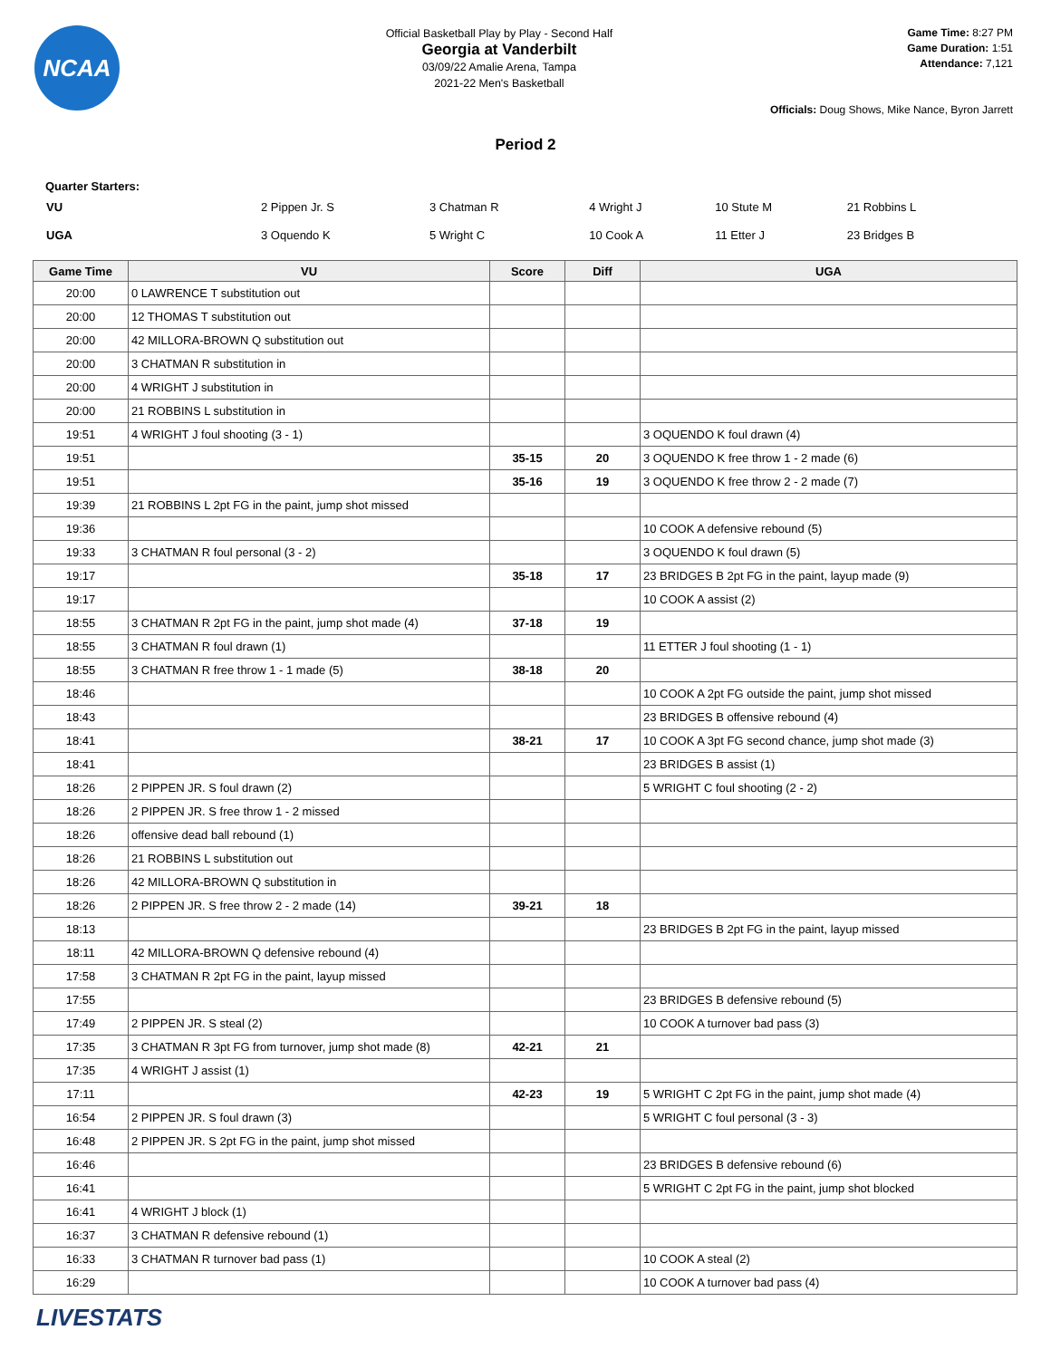NCAA
Official Basketball Play by Play - Second Half
Georgia at Vanderbilt
03/09/22 Amalie Arena, Tampa
2021-22 Men's Basketball
Game Time: 8:27 PM
Game Duration: 1:51
Attendance: 7,121
Officials: Doug Shows, Mike Nance, Byron Jarrett
Period 2
Quarter Starters:
| VU | 2 Pippen Jr. S | 3 Chatman R | 4 Wright J | 10 Stute M | 21 Robbins L |
| UGA | 3 Oquendo K | 5 Wright C | 10 Cook A | 11 Etter J | 23 Bridges B |
| Game Time | VU | Score | Diff | UGA |
| --- | --- | --- | --- | --- |
| 20:00 | 0 LAWRENCE T substitution out | | | |
| 20:00 | 12 THOMAS T substitution out | | | |
| 20:00 | 42 MILLORA-BROWN Q substitution out | | | |
| 20:00 | 3 CHATMAN R substitution in | | | |
| 20:00 | 4 WRIGHT J substitution in | | | |
| 20:00 | 21 ROBBINS L substitution in | | | |
| 19:51 | 4 WRIGHT J foul shooting (3 - 1) | | | 3 OQUENDO K foul drawn (4) |
| 19:51 | | 35-15 | 20 | 3 OQUENDO K free throw 1 - 2 made (6) |
| 19:51 | | 35-16 | 19 | 3 OQUENDO K free throw 2 - 2 made (7) |
| 19:39 | 21 ROBBINS L 2pt FG in the paint, jump shot missed | | | |
| 19:36 | | | | 10 COOK A defensive rebound (5) |
| 19:33 | 3 CHATMAN R foul personal (3 - 2) | | | 3 OQUENDO K foul drawn (5) |
| 19:17 | | 35-18 | 17 | 23 BRIDGES B 2pt FG in the paint, layup made (9) |
| 19:17 | | | | 10 COOK A assist (2) |
| 18:55 | 3 CHATMAN R 2pt FG in the paint, jump shot made (4) | 37-18 | 19 | |
| 18:55 | 3 CHATMAN R foul drawn (1) | | | 11 ETTER J foul shooting (1 - 1) |
| 18:55 | 3 CHATMAN R free throw 1 - 1 made (5) | 38-18 | 20 | |
| 18:46 | | | | 10 COOK A 2pt FG outside the paint, jump shot missed |
| 18:43 | | | | 23 BRIDGES B offensive rebound (4) |
| 18:41 | | 38-21 | 17 | 10 COOK A 3pt FG second chance, jump shot made (3) |
| 18:41 | | | | 23 BRIDGES B assist (1) |
| 18:26 | 2 PIPPEN JR. S foul drawn (2) | | | 5 WRIGHT C foul shooting (2 - 2) |
| 18:26 | 2 PIPPEN JR. S free throw 1 - 2 missed | | | |
| 18:26 | offensive dead ball rebound (1) | | | |
| 18:26 | 21 ROBBINS L substitution out | | | |
| 18:26 | 42 MILLORA-BROWN Q substitution in | | | |
| 18:26 | 2 PIPPEN JR. S free throw 2 - 2 made (14) | 39-21 | 18 | |
| 18:13 | | | | 23 BRIDGES B 2pt FG in the paint, layup missed |
| 18:11 | 42 MILLORA-BROWN Q defensive rebound (4) | | | |
| 17:58 | 3 CHATMAN R 2pt FG in the paint, layup missed | | | |
| 17:55 | | | | 23 BRIDGES B defensive rebound (5) |
| 17:49 | 2 PIPPEN JR. S steal (2) | | | 10 COOK A turnover bad pass (3) |
| 17:35 | 3 CHATMAN R 3pt FG from turnover, jump shot made (8) | 42-21 | 21 | |
| 17:35 | 4 WRIGHT J assist (1) | | | |
| 17:11 | | 42-23 | 19 | 5 WRIGHT C 2pt FG in the paint, jump shot made (4) |
| 16:54 | 2 PIPPEN JR. S foul drawn (3) | | | 5 WRIGHT C foul personal (3 - 3) |
| 16:48 | 2 PIPPEN JR. S 2pt FG in the paint, jump shot missed | | | |
| 16:46 | | | | 23 BRIDGES B defensive rebound (6) |
| 16:41 | | | | 5 WRIGHT C 2pt FG in the paint, jump shot blocked |
| 16:41 | 4 WRIGHT J block (1) | | | |
| 16:37 | 3 CHATMAN R defensive rebound (1) | | | |
| 16:33 | 3 CHATMAN R turnover bad pass (1) | | | 10 COOK A steal (2) |
| 16:29 | | | | 10 COOK A turnover bad pass (4) |
LIVESTATS